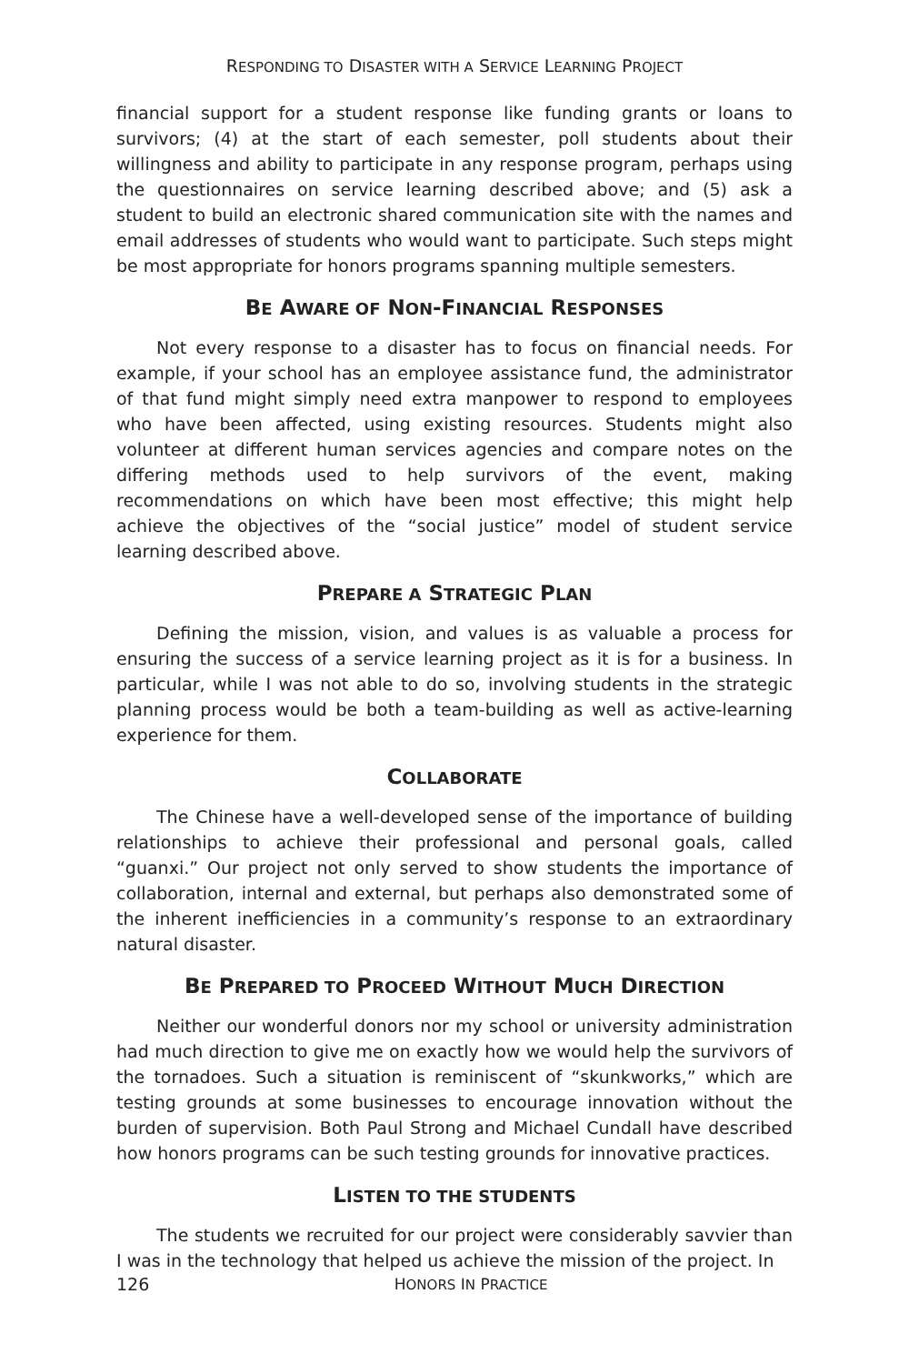RESPONDING TO DISASTER WITH A SERVICE LEARNING PROJECT
financial support for a student response like funding grants or loans to survivors; (4) at the start of each semester, poll students about their willingness and ability to participate in any response program, perhaps using the questionnaires on service learning described above; and (5) ask a student to build an electronic shared communication site with the names and email addresses of students who would want to participate. Such steps might be most appropriate for honors programs spanning multiple semesters.
BE AWARE OF NON-FINANCIAL RESPONSES
Not every response to a disaster has to focus on financial needs. For example, if your school has an employee assistance fund, the administrator of that fund might simply need extra manpower to respond to employees who have been affected, using existing resources. Students might also volunteer at different human services agencies and compare notes on the differing methods used to help survivors of the event, making recommendations on which have been most effective; this might help achieve the objectives of the “social justice” model of student service learning described above.
PREPARE A STRATEGIC PLAN
Defining the mission, vision, and values is as valuable a process for ensuring the success of a service learning project as it is for a business. In particular, while I was not able to do so, involving students in the strategic planning process would be both a team-building as well as active-learning experience for them.
COLLABORATE
The Chinese have a well-developed sense of the importance of building relationships to achieve their professional and personal goals, called “guanxi.” Our project not only served to show students the importance of collaboration, internal and external, but perhaps also demonstrated some of the inherent inefficiencies in a community’s response to an extraordinary natural disaster.
BE PREPARED TO PROCEED WITHOUT MUCH DIRECTION
Neither our wonderful donors nor my school or university administration had much direction to give me on exactly how we would help the survivors of the tornadoes. Such a situation is reminiscent of “skunkworks,” which are testing grounds at some businesses to encourage innovation without the burden of supervision. Both Paul Strong and Michael Cundall have described how honors programs can be such testing grounds for innovative practices.
LISTEN TO THE STUDENTS
The students we recruited for our project were considerably savvier than I was in the technology that helped us achieve the mission of the project. In
126
HONORS IN PRACTICE